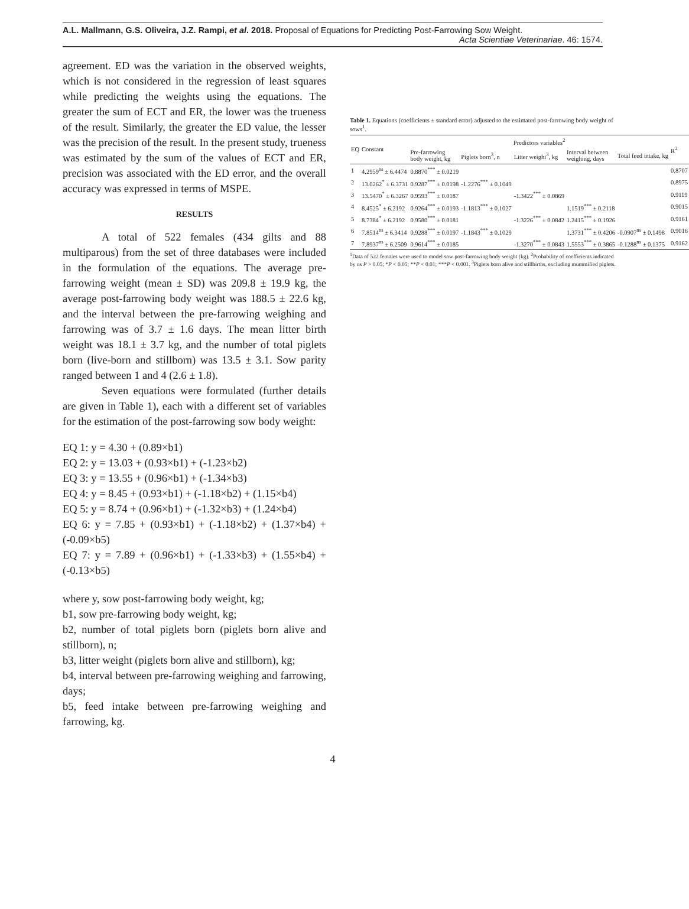A.L. Mallmann, G.S. Oliveira, J.Z. Rampi, et al. 2018. Proposal of Equations for Predicting Post-Farrowing Sow Weight.
Acta Scientiae Veterinariae. 46: 1574.
agreement. ED was the variation in the observed weights, which is not considered in the regression of least squares while predicting the weights using the equations. The greater the sum of ECT and ER, the lower was the trueness of the result. Similarly, the greater the ED value, the lesser was the precision of the result. In the present study, trueness was estimated by the sum of the values of ECT and ER, precision was associated with the ED error, and the overall accuracy was expressed in terms of MSPE.
RESULTS
A total of 522 females (434 gilts and 88 multiparous) from the set of three databases were included in the formulation of the equations. The average pre-farrowing weight (mean ± SD) was 209.8 ± 19.9 kg, the average post-farrowing body weight was 188.5 ± 22.6 kg, and the interval between the pre-farrowing weighing and farrowing was of 3.7 ± 1.6 days. The mean litter birth weight was 18.1 ± 3.7 kg, and the number of total piglets born (live-born and stillborn) was 13.5 ± 3.1. Sow parity ranged between 1 and 4 (2.6 ± 1.8).
Seven equations were formulated (further details are given in Table 1), each with a different set of variables for the estimation of the post-farrowing sow body weight:
EQ 1: y = 4.30 + (0.89×b1)
EQ 2: y = 13.03 + (0.93×b1) + (-1.23×b2)
EQ 3: y = 13.55 + (0.96×b1) + (-1.34×b3)
EQ 4: y = 8.45 + (0.93×b1) + (-1.18×b2) + (1.15×b4)
EQ 5: y = 8.74 + (0.96×b1) + (-1.32×b3) + (1.24×b4)
EQ 6: y = 7.85 + (0.93×b1) + (-1.18×b2) + (1.37×b4) + (-0.09×b5)
EQ 7: y = 7.89 + (0.96×b1) + (-1.33×b3) + (1.55×b4) + (-0.13×b5)
where y, sow post-farrowing body weight, kg;
b1, sow pre-farrowing body weight, kg;
b2, number of total piglets born (piglets born alive and stillborn), n;
b3, litter weight (piglets born alive and stillborn), kg;
b4, interval between pre-farrowing weighing and farrowing, days;
b5, feed intake between pre-farrowing weighing and farrowing, kg.
Table 1. Equations (coefficients ± standard error) adjusted to the estimated post-farrowing body weight of sows<sup>1</sup>.
| EQ | Constant | Predictors variables<sup>2</sup> | | | | | R<sup>2</sup> |
| --- | --- | --- | --- | --- | --- | --- | --- |
| | | Pre-farrowing body weight, kg | Piglets born<sup>3</sup>, n | Litter weight<sup>3</sup>, kg | Interval between weighing, days | Total feed intake, kg | |
| 1 | 4.2959<sup>ns</sup> ± 6.4474 | 0.8870<sup>***</sup> ± 0.0219 | | | | | 0.8707 |
| 2 | 13.0262<sup>*</sup> ± 6.3731 | 0.9287<sup>***</sup> ± 0.0198 | -1.2276<sup>***</sup> ± 0.1049 | | | | 0.8975 |
| 3 | 13.5470<sup>*</sup> ± 6.3267 | 0.9593<sup>***</sup> ± 0.0187 | | -1.3422<sup>***</sup> ± 0.0869 | | | 0.9119 |
| 4 | 8.4525<sup>*</sup> ± 6.2192 | 0.9264<sup>***</sup> ± 0.0193 | -1.1813<sup>***</sup> ± 0.1027 | | 1.1519<sup>***</sup> ± 0.2118 | | 0.9015 |
| 5 | 8.7384<sup>*</sup> ± 6.2192 | 0.9580<sup>***</sup> ± 0.0181 | | -1.3226<sup>***</sup> ± 0.0842 | 1.2415<sup>***</sup> ± 0.1926 | | 0.9161 |
| 6 | 7.8514<sup>ns</sup> ± 6.3414 | 0.9288<sup>***</sup> ± 0.0197 | -1.1843<sup>***</sup> ± 0.1029 | | 1.3731<sup>***</sup> ± 0.4206 | -0.0907<sup>ns</sup> ± 0.1498 | 0.9016 |
| 7 | 7.8937<sup>ns</sup> ± 6.2509 | 0.9614<sup>***</sup> ± 0.0185 | | -1.3270<sup>***</sup> ± 0.0843 | 1.5553<sup>***</sup> ± 0.3865 | -0.1288<sup>ns</sup> ± 0.1375 | 0.9162 |
<sup>1</sup> Data of 522 females were used to model sow post-farrowing body weight (kg). <sup>2</sup>Probability of coefficients indicated by ns P > 0.05; *P < 0.05; **P < 0.01; ***P < 0.001. <sup>3</sup>Piglets born alive and stillbirths, excluding mummified piglets.
4